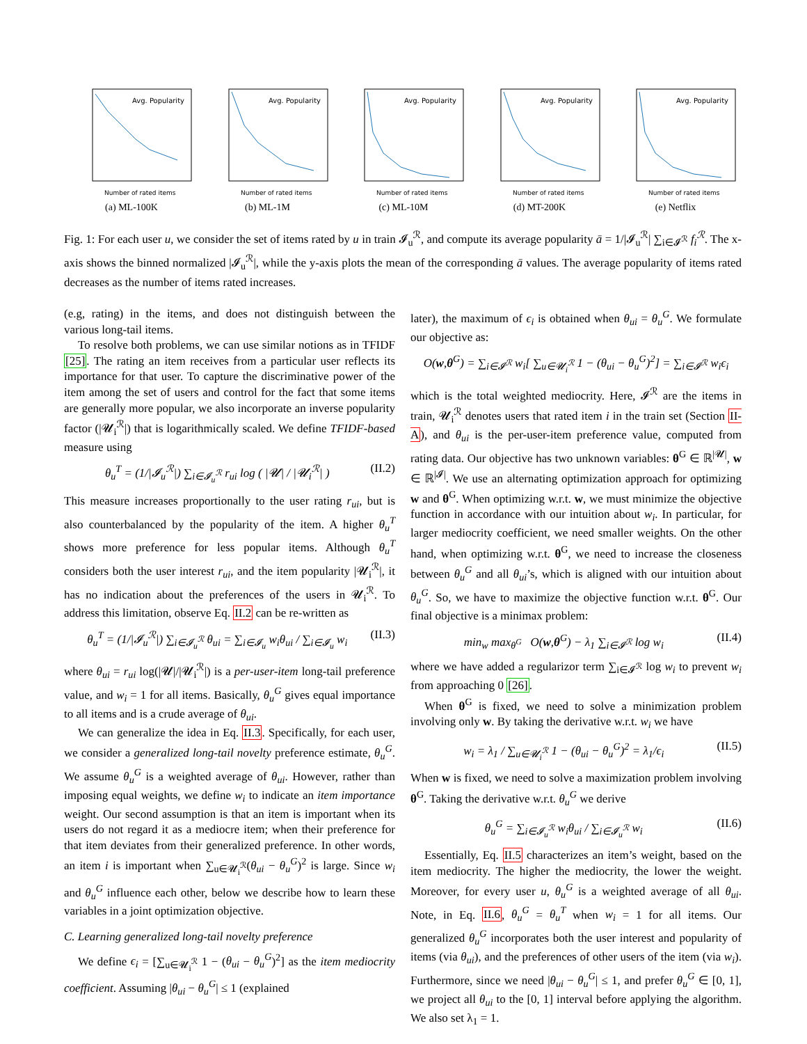Avg. Popularity
Number of rated items
(a) ML-100K
Avg. Popularity
Number of rated items
(b) ML-1M
Avg. Popularity
Number of rated items
(c) ML-10M
Avg. Popularity
Number of rated items
(d) MT-200K
Avg. Popularity
Number of rated items
(e) Netflix
Fig. 1: For each user u, we consider the set of items rated by u in train 𝓘<sub>u</sub><sup>ℛ</sup>, and compute its average popularity ā = 1/|𝓘<sub>u</sub><sup>ℛ</sup>| ∑<sub>i∈𝓘<sup>ℛ</sup></sub> f<sub>i</sub><sup>ℛ</sup>. The x-axis shows the binned normalized |𝓘<sub>u</sub><sup>ℛ</sup>|, while the y-axis plots the mean of the corresponding ā values. The average popularity of items rated decreases as the number of items rated increases.
(e.g, rating) in the items, and does not distinguish between the various long-tail items.
To resolve both problems, we can use similar notions as in TFIDF [25]. The rating an item receives from a particular user reflects its importance for that user. To capture the discriminative power of the item among the set of users and control for the fact that some items are generally more popular, we also incorporate an inverse popularity factor (|𝓤<sub>i</sub><sup>ℛ</sup>|) that is logarithmically scaled. We define TFIDF-based measure using
θ<sub>u</sub><sup>T</sup> = (1/|𝓘<sub>u</sub><sup>ℛ</sup>|) ∑<sub>i∈𝓘<sub>u</sub><sup>ℛ</sup></sub> r<sub>ui</sub> log ( |𝓤| / |𝓤<sub>i</sub><sup>ℛ</sup>| ) (II.2)
This measure increases proportionally to the user rating r<sub>ui</sub>, but is also counterbalanced by the popularity of the item. A higher θ<sub>u</sub><sup>T</sup> shows more preference for less popular items. Although θ<sub>u</sub><sup>T</sup> considers both the user interest r<sub>ui</sub>, and the item popularity |𝓤<sub>i</sub><sup>ℛ</sup>|, it has no indication about the preferences of the users in 𝓤<sub>i</sub><sup>ℛ</sup>. To address this limitation, observe Eq. II.2 can be re-written as
θ<sub>u</sub><sup>T</sup> = (1/|𝓘<sub>u</sub><sup>ℛ</sup>|) ∑<sub>i∈𝓘<sub>u</sub><sup>ℛ</sup></sub> θ<sub>ui</sub> = ∑<sub>i∈𝓘<sub>u</sub></sub> w<sub>i</sub>θ<sub>ui</sub> / ∑<sub>i∈𝓘<sub>u</sub></sub> w<sub>i</sub> (II.3)
where θ<sub>ui</sub> = r<sub>ui</sub> log(|𝓤|/|𝓤<sub>i</sub><sup>ℛ</sup>|) is a per-user-item long-tail preference value, and w<sub>i</sub> = 1 for all items. Basically, θ<sub>u</sub><sup>G</sup> gives equal importance to all items and is a crude average of θ<sub>ui</sub>.
We can generalize the idea in Eq. II.3. Specifically, for each user, we consider a generalized long-tail novelty preference estimate, θ<sub>u</sub><sup>G</sup>. We assume θ<sub>u</sub><sup>G</sup> is a weighted average of θ<sub>ui</sub>. However, rather than imposing equal weights, we define w<sub>i</sub> to indicate an item importance weight. Our second assumption is that an item is important when its users do not regard it as a mediocre item; when their preference for that item deviates from their generalized preference. In other words, an item i is important when ∑<sub>u∈𝓤<sub>i</sub><sup>ℛ</sup></sub>(θ<sub>ui</sub> − θ<sub>u</sub><sup>G</sup>)<sup>2</sup> is large. Since w<sub>i</sub> and θ<sub>u</sub><sup>G</sup> influence each other, below we describe how to learn these variables in a joint optimization objective.
C. Learning generalized long-tail novelty preference
We define ϵ<sub>i</sub> = [∑<sub>u∈𝓤<sub>i</sub><sup>ℛ</sup></sub> 1 − (θ<sub>ui</sub> − θ<sub>u</sub><sup>G</sup>)<sup>2</sup>] as the item mediocrity coefficient. Assuming |θ<sub>ui</sub> − θ<sub>u</sub><sup>G</sup>| ≤ 1 (explained
later), the maximum of ϵ<sub>i</sub> is obtained when θ<sub>ui</sub> = θ<sub>u</sub><sup>G</sup>. We formulate our objective as:
O(w,θ<sup>G</sup>) = ∑<sub>i∈𝓘<sup>ℛ</sup></sub> w<sub>i</sub>[ ∑<sub>u∈𝓤<sub>i</sub><sup>ℛ</sup></sub> 1 − (θ<sub>ui</sub> − θ<sub>u</sub><sup>G</sup>)<sup>2</sup>] = ∑<sub>i∈𝓘<sup>ℛ</sup></sub> w<sub>i</sub>ϵ<sub>i</sub>
which is the total weighted mediocrity. Here, 𝓘<sup>ℛ</sup> are the items in train, 𝓤<sub>i</sub><sup>ℛ</sup> denotes users that rated item i in the train set (Section II-A), and θ<sub>ui</sub> is the per-user-item preference value, computed from rating data. Our objective has two unknown variables: θ<sup>G</sup> ∈ ℝ<sup>|𝓤|</sup>, w ∈ ℝ<sup>|𝓘|</sup>. We use an alternating optimization approach for optimizing w and θ<sup>G</sup>. When optimizing w.r.t. w, we must minimize the objective function in accordance with our intuition about w<sub>i</sub>. In particular, for larger mediocrity coefficient, we need smaller weights. On the other hand, when optimizing w.r.t. θ<sup>G</sup>, we need to increase the closeness between θ<sub>u</sub><sup>G</sup> and all θ<sub>ui</sub>’s, which is aligned with our intuition about θ<sub>u</sub><sup>G</sup>. So, we have to maximize the objective function w.r.t. θ<sup>G</sup>. Our final objective is a minimax problem:
min<sub>w</sub> max<sub>θ<sup>G</sup></sub> O(w,θ<sup>G</sup>) − λ<sub>1</sub> ∑<sub>i∈𝓘<sup>ℛ</sup></sub> log w<sub>i</sub> (II.4)
where we have added a regularizor term ∑<sub>i∈𝓘<sup>ℛ</sup></sub> log w<sub>i</sub> to prevent w<sub>i</sub> from approaching 0 [26].
When θ<sup>G</sup> is fixed, we need to solve a minimization problem involving only w. By taking the derivative w.r.t. w<sub>i</sub> we have
w<sub>i</sub> = λ<sub>1</sub> / ∑<sub>u∈𝓤<sub>i</sub><sup>ℛ</sup></sub> 1 − (θ<sub>ui</sub> − θ<sub>u</sub><sup>G</sup>)<sup>2</sup> = λ<sub>1</sub>/ϵ<sub>i</sub> (II.5)
When w is fixed, we need to solve a maximization problem involving θ<sup>G</sup>. Taking the derivative w.r.t. θ<sub>u</sub><sup>G</sup> we derive
θ<sub>u</sub><sup>G</sup> = ∑<sub>i∈𝓘<sub>u</sub><sup>ℛ</sup></sub> w<sub>i</sub>θ<sub>ui</sub> / ∑<sub>i∈𝓘<sub>u</sub><sup>ℛ</sup></sub> w<sub>i</sub> (II.6)
Essentially, Eq. II.5 characterizes an item’s weight, based on the item mediocrity. The higher the mediocrity, the lower the weight. Moreover, for every user u, θ<sub>u</sub><sup>G</sup> is a weighted average of all θ<sub>ui</sub>. Note, in Eq. II.6, θ<sub>u</sub><sup>G</sup> = θ<sub>u</sub><sup>T</sup> when w<sub>i</sub> = 1 for all items. Our generalized θ<sub>u</sub><sup>G</sup> incorporates both the user interest and popularity of items (via θ<sub>ui</sub>), and the preferences of other users of the item (via w<sub>i</sub>). Furthermore, since we need |θ<sub>ui</sub> − θ<sub>u</sub><sup>G</sup>| ≤ 1, and prefer θ<sub>u</sub><sup>G</sup> ∈ [0, 1], we project all θ<sub>ui</sub> to the [0, 1] interval before applying the algorithm. We also set λ<sub>1</sub> = 1.